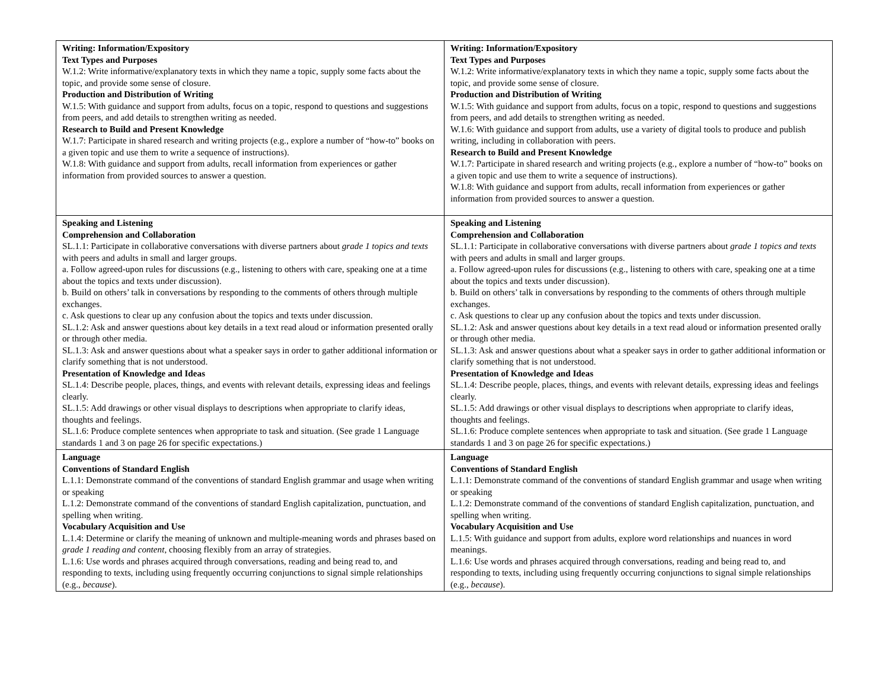| Writing: Information/Expository Text Types and Purposes W.1.2: Write informative/explanatory texts in which they name a topic, supply some facts about the topic, and provide some sense of closure. Production and Distribution of Writing W.1.5: With guidance and support from adults, focus on a topic, respond to questions and suggestions from peers, and add details to strengthen writing as needed. Research to Build and Present Knowledge W.1.7: Participate in shared research and writing projects (e.g., explore a number of “how-to” books on a given topic and use them to write a sequence of instructions). W.1.8: With guidance and support from adults, recall information from experiences or gather information from provided sources to answer a question. | Writing: Information/Expository Text Types and Purposes W.1.2: Write informative/explanatory texts in which they name a topic, supply some facts about the topic, and provide some sense of closure. Production and Distribution of Writing W.1.5: With guidance and support from adults, focus on a topic, respond to questions and suggestions from peers, and add details to strengthen writing as needed. W.1.6: With guidance and support from adults, use a variety of digital tools to produce and publish writing, including in collaboration with peers. Research to Build and Present Knowledge W.1.7: Participate in shared research and writing projects (e.g., explore a number of “how-to” books on a given topic and use them to write a sequence of instructions). W.1.8: With guidance and support from adults, recall information from experiences or gather information from provided sources to answer a question. |
| Speaking and Listening Comprehension and Collaboration SL.1.1: Participate in collaborative conversations with diverse partners about grade 1 topics and texts with peers and adults in small and larger groups. a. Follow agreed-upon rules for discussions (e.g., listening to others with care, speaking one at a time about the topics and texts under discussion). b. Build on others’ talk in conversations by responding to the comments of others through multiple exchanges. c. Ask questions to clear up any confusion about the topics and texts under discussion. SL.1.2: Ask and answer questions about key details in a text read aloud or information presented orally or through other media. SL.1.3: Ask and answer questions about what a speaker says in order to gather additional information or clarify something that is not understood. Presentation of Knowledge and Ideas SL.1.4: Describe people, places, things, and events with relevant details, expressing ideas and feelings clearly. SL.1.5: Add drawings or other visual displays to descriptions when appropriate to clarify ideas, thoughts and feelings. SL.1.6: Produce complete sentences when appropriate to task and situation. (See grade 1 Language standards 1 and 3 on page 26 for specific expectations.) | Speaking and Listening Comprehension and Collaboration SL.1.1: Participate in collaborative conversations with diverse partners about grade 1 topics and texts with peers and adults in small and larger groups. a. Follow agreed-upon rules for discussions (e.g., listening to others with care, speaking one at a time about the topics and texts under discussion). b. Build on others’ talk in conversations by responding to the comments of others through multiple exchanges. c. Ask questions to clear up any confusion about the topics and texts under discussion. SL.1.2: Ask and answer questions about key details in a text read aloud or information presented orally or through other media. SL.1.3: Ask and answer questions about what a speaker says in order to gather additional information or clarify something that is not understood. Presentation of Knowledge and Ideas SL.1.4: Describe people, places, things, and events with relevant details, expressing ideas and feelings clearly. SL.1.5: Add drawings or other visual displays to descriptions when appropriate to clarify ideas, thoughts and feelings. SL.1.6: Produce complete sentences when appropriate to task and situation. (See grade 1 Language standards 1 and 3 on page 26 for specific expectations.) |
| Language Conventions of Standard English L.1.1: Demonstrate command of the conventions of standard English grammar and usage when writing or speaking L.1.2: Demonstrate command of the conventions of standard English capitalization, punctuation, and spelling when writing. Vocabulary Acquisition and Use L.1.4: Determine or clarify the meaning of unknown and multiple-meaning words and phrases based on grade 1 reading and content , choosing flexibly from an array of strategies. L.1.6: Use words and phrases acquired through conversations, reading and being read to, and responding to texts, including using frequently occurring conjunctions to signal simple relationships (e.g., because ). | Language Conventions of Standard English L.1.1: Demonstrate command of the conventions of standard English grammar and usage when writing or speaking L.1.2: Demonstrate command of the conventions of standard English capitalization, punctuation, and spelling when writing. Vocabulary Acquisition and Use L.1.5: With guidance and support from adults, explore word relationships and nuances in word meanings. L.1.6: Use words and phrases acquired through conversations, reading and being read to, and responding to texts, including using frequently occurring conjunctions to signal simple relationships (e.g., because ). |